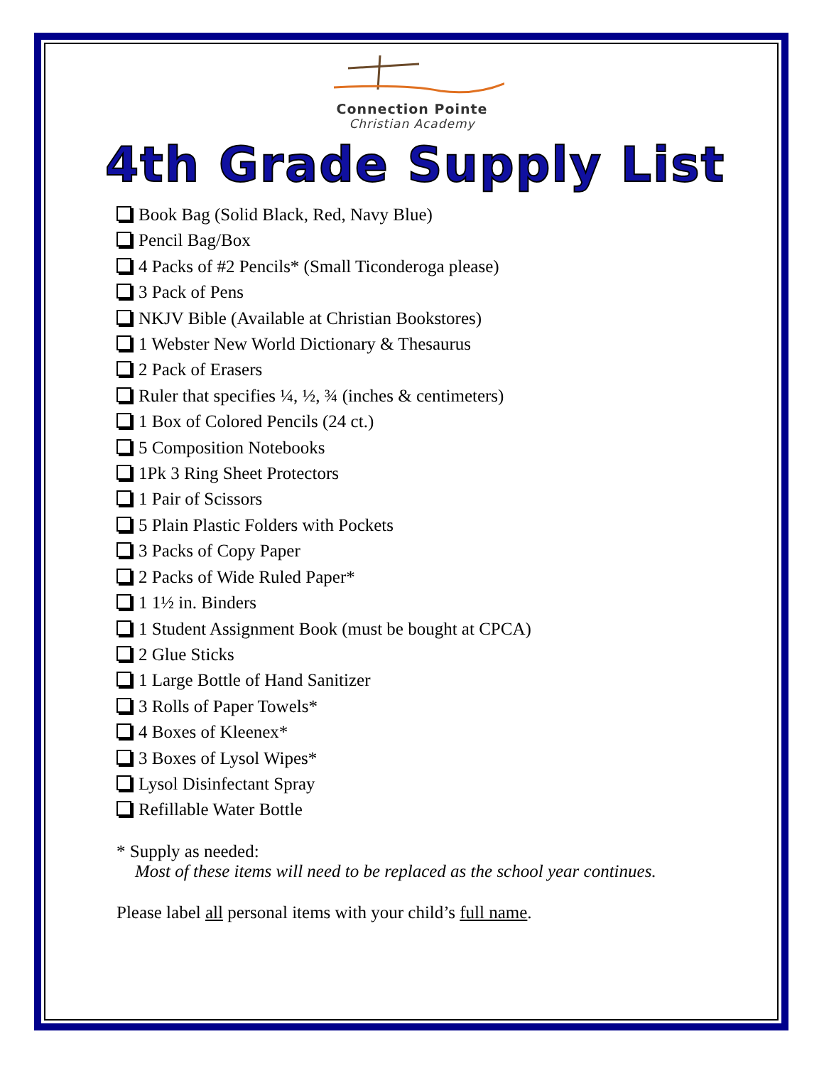Connection Pointe
Christian Academy
4th Grade Supply List
Book Bag (Solid Black, Red, Navy Blue)
Pencil Bag/Box
4 Packs of #2 Pencils* (Small Ticonderoga please)
3 Pack of Pens
NKJV Bible (Available at Christian Bookstores)
1 Webster New World Dictionary & Thesaurus
2 Pack of Erasers
Ruler that specifies ¼, ½, ¾ (inches & centimeters)
1 Box of Colored Pencils (24 ct.)
5 Composition Notebooks
1Pk 3 Ring Sheet Protectors
1 Pair of Scissors
5 Plain Plastic Folders with Pockets
3 Packs of Copy Paper
2 Packs of Wide Ruled Paper*
1 1½ in. Binders
1 Student Assignment Book (must be bought at CPCA)
2 Glue Sticks
1 Large Bottle of Hand Sanitizer
3 Rolls of Paper Towels*
4 Boxes of Kleenex*
3 Boxes of Lysol Wipes*
Lysol Disinfectant Spray
Refillable Water Bottle
* Supply as needed:
Most of these items will need to be replaced as the school year continues.
Please label all personal items with your child’s full name.